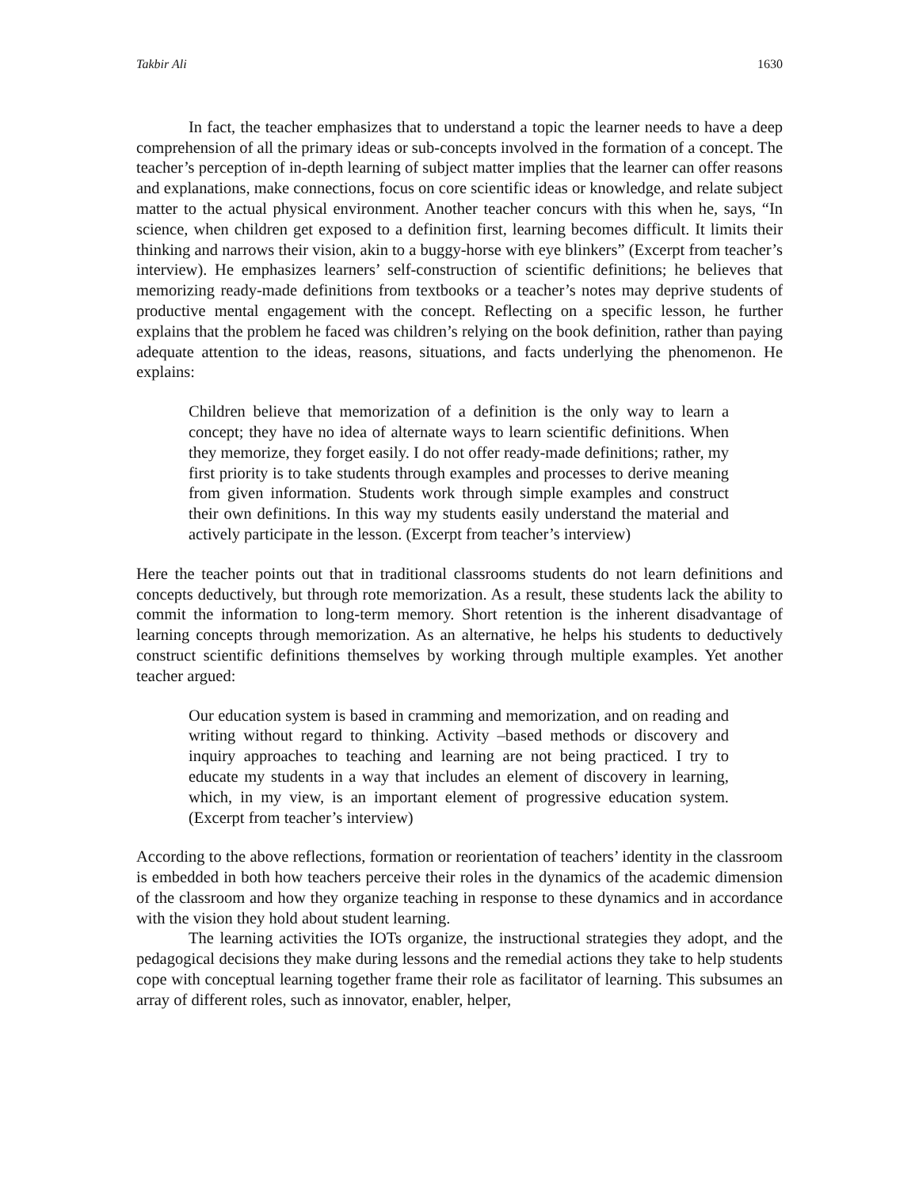Takbir Ali 1630
In fact, the teacher emphasizes that to understand a topic the learner needs to have a deep comprehension of all the primary ideas or sub-concepts involved in the formation of a concept. The teacher’s perception of in-depth learning of subject matter implies that the learner can offer reasons and explanations, make connections, focus on core scientific ideas or knowledge, and relate subject matter to the actual physical environment. Another teacher concurs with this when he, says, “In science, when children get exposed to a definition first, learning becomes difficult. It limits their thinking and narrows their vision, akin to a buggy-horse with eye blinkers” (Excerpt from teacher’s interview). He emphasizes learners’ self-construction of scientific definitions; he believes that memorizing ready-made definitions from textbooks or a teacher’s notes may deprive students of productive mental engagement with the concept. Reflecting on a specific lesson, he further explains that the problem he faced was children’s relying on the book definition, rather than paying adequate attention to the ideas, reasons, situations, and facts underlying the phenomenon. He explains:
Children believe that memorization of a definition is the only way to learn a concept; they have no idea of alternate ways to learn scientific definitions. When they memorize, they forget easily. I do not offer ready-made definitions; rather, my first priority is to take students through examples and processes to derive meaning from given information. Students work through simple examples and construct their own definitions. In this way my students easily understand the material and actively participate in the lesson. (Excerpt from teacher’s interview)
Here the teacher points out that in traditional classrooms students do not learn definitions and concepts deductively, but through rote memorization. As a result, these students lack the ability to commit the information to long-term memory. Short retention is the inherent disadvantage of learning concepts through memorization. As an alternative, he helps his students to deductively construct scientific definitions themselves by working through multiple examples. Yet another teacher argued:
Our education system is based in cramming and memorization, and on reading and writing without regard to thinking. Activity –based methods or discovery and inquiry approaches to teaching and learning are not being practiced. I try to educate my students in a way that includes an element of discovery in learning, which, in my view, is an important element of progressive education system. (Excerpt from teacher’s interview)
According to the above reflections, formation or reorientation of teachers’ identity in the classroom is embedded in both how teachers perceive their roles in the dynamics of the academic dimension of the classroom and how they organize teaching in response to these dynamics and in accordance with the vision they hold about student learning.
The learning activities the IOTs organize, the instructional strategies they adopt, and the pedagogical decisions they make during lessons and the remedial actions they take to help students cope with conceptual learning together frame their role as facilitator of learning. This subsumes an array of different roles, such as innovator, enabler, helper,